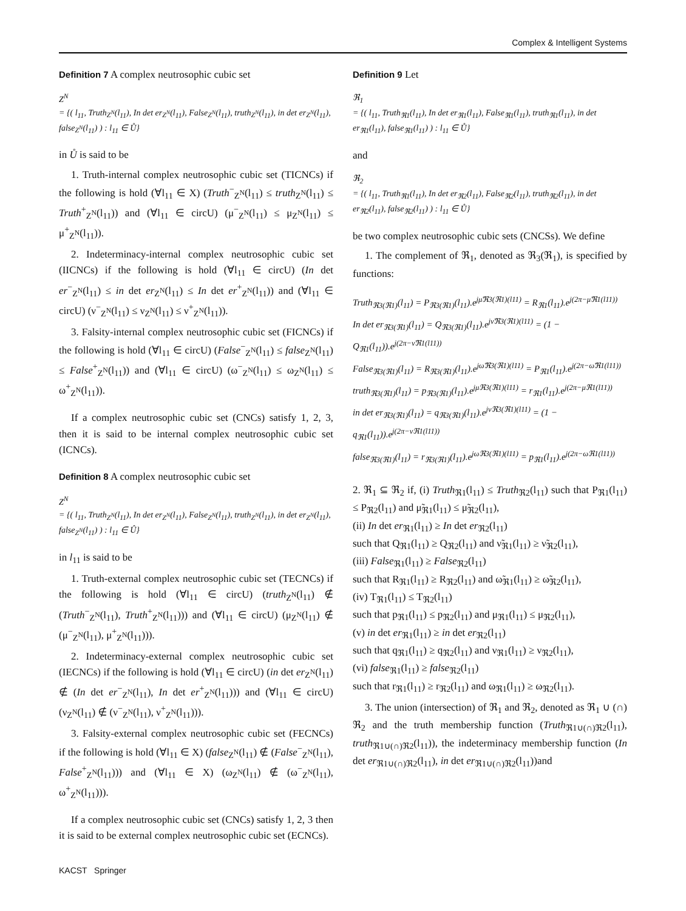Complex & Intelligent Systems
Definition 7 A complex neutrosophic cubic set
Z<sup>N</sup>
= {( l<sub>11</sub>, Truth<sub>Z<sup>N</sup></sub>(l<sub>11</sub>), In det er<sub>Z<sup>N</sup></sub>(l<sub>11</sub>), False<sub>Z<sup>N</sup></sub>(l<sub>11</sub>), truth<sub>Z<sup>N</sup></sub>(l<sub>11</sub>), in det er<sub>Z<sup>N</sup></sub>(l<sub>11</sub>), false<sub>Z<sup>N</sup></sub>(l<sub>11</sub>) ) : l<sub>11</sub> ∈ Ů}
in Ů is said to be
1. Truth-internal complex neutrosophic cubic set (TICNCs) if the following is hold (∀l<sub>11</sub> ∈ X) (Truth<sup>−</sup><sub>Z<sup>N</sup></sub>(l<sub>11</sub>) ≤ truth<sub>Z<sup>N</sup></sub>(l<sub>11</sub>) ≤ Truth<sup>+</sup><sub>Z<sup>N</sup></sub>(l<sub>11</sub>)) and (∀l<sub>11</sub> ∈ circU) (μ<sup>−</sup><sub>Z<sup>N</sup></sub>(l<sub>11</sub>) ≤ μ<sub>Z<sup>N</sup></sub>(l<sub>11</sub>) ≤ μ<sup>+</sup><sub>Z<sup>N</sup></sub>(l<sub>11</sub>)).
2. Indeterminacy-internal complex neutrosophic cubic set (IICNCs) if the following is hold (∀l<sub>11</sub> ∈ circU) (In det er<sup>−</sup><sub>Z<sup>N</sup></sub>(l<sub>11</sub>) ≤ in det er<sub>Z<sup>N</sup></sub>(l<sub>11</sub>) ≤ In det er<sup>+</sup><sub>Z<sup>N</sup></sub>(l<sub>11</sub>)) and (∀l<sub>11</sub> ∈ circU) (ν<sup>−</sup><sub>Z<sup>N</sup></sub>(l<sub>11</sub>) ≤ ν<sub>Z<sup>N</sup></sub>(l<sub>11</sub>) ≤ ν<sup>+</sup><sub>Z<sup>N</sup></sub>(l<sub>11</sub>)).
3. Falsity-internal complex neutrosophic cubic set (FICNCs) if the following is hold (∀l<sub>11</sub> ∈ circU) (False<sup>−</sup><sub>Z<sup>N</sup></sub>(l<sub>11</sub>) ≤ false<sub>Z<sup>N</sup></sub>(l<sub>11</sub>) ≤ False<sup>+</sup><sub>Z<sup>N</sup></sub>(l<sub>11</sub>)) and (∀l<sub>11</sub> ∈ circU) (ω<sup>−</sup><sub>Z<sup>N</sup></sub>(l<sub>11</sub>) ≤ ω<sub>Z<sup>N</sup></sub>(l<sub>11</sub>) ≤ ω<sup>+</sup><sub>Z<sup>N</sup></sub>(l<sub>11</sub>)).
If a complex neutrosophic cubic set (CNCs) satisfy 1, 2, 3, then it is said to be internal complex neutrosophic cubic set (ICNCs).
Definition 8 A complex neutrosophic cubic set
Z<sup>N</sup>
= {( l<sub>11</sub>, Truth<sub>Z<sup>N</sup></sub>(l<sub>11</sub>), In det er<sub>Z<sup>N</sup></sub>(l<sub>11</sub>), False<sub>Z<sup>N</sup></sub>(l<sub>11</sub>), truth<sub>Z<sup>N</sup></sub>(l<sub>11</sub>), in det er<sub>Z<sup>N</sup></sub>(l<sub>11</sub>), false<sub>Z<sup>N</sup></sub>(l<sub>11</sub>) ) : l<sub>11</sub> ∈ Û}
in l<sub>11</sub> is said to be
1. Truth-external complex neutrosophic cubic set (TECNCs) if the following is hold (∀l<sub>11</sub> ∈ circU) (truth<sub>Z<sup>N</sup></sub>(l<sub>11</sub>) ∉ (Truth<sup>−</sup><sub>Z<sup>N</sup></sub>(l<sub>11</sub>), Truth<sup>+</sup><sub>Z<sup>N</sup></sub>(l<sub>11</sub>))) and (∀l<sub>11</sub> ∈ circU) (μ<sub>Z<sup>N</sup></sub>(l<sub>11</sub>) ∉ (μ<sup>−</sup><sub>Z<sup>N</sup></sub>(l<sub>11</sub>), μ<sup>+</sup><sub>Z<sup>N</sup></sub>(l<sub>11</sub>))).
2. Indeterminacy-external complex neutrosophic cubic set (IECNCs) if the following is hold (∀l<sub>11</sub> ∈ circU) (in det er<sub>Z<sup>N</sup></sub>(l<sub>11</sub>) ∉ (In det er<sup>−</sup><sub>Z<sup>N</sup></sub>(l<sub>11</sub>), In det er<sup>+</sup><sub>Z<sup>N</sup></sub>(l<sub>11</sub>))) and (∀l<sub>11</sub> ∈ circU) (ν<sub>Z<sup>N</sup></sub>(l<sub>11</sub>) ∉ (ν<sup>−</sup><sub>Z<sup>N</sup></sub>(l<sub>11</sub>), ν<sup>+</sup><sub>Z<sup>N</sup></sub>(l<sub>11</sub>))).
3. Falsity-external complex neutrosophic cubic set (FECNCs) if the following is hold (∀l<sub>11</sub> ∈ X) (false<sub>Z<sup>N</sup></sub>(l<sub>11</sub>) ∉ (False<sup>−</sup><sub>Z<sup>N</sup></sub>(l<sub>11</sub>), False<sup>+</sup><sub>Z<sup>N</sup></sub>(l<sub>11</sub>))) and (∀l<sub>11</sub> ∈ X) (ω<sub>Z<sup>N</sup></sub>(l<sub>11</sub>) ∉ (ω<sup>−</sup><sub>Z<sup>N</sup></sub>(l<sub>11</sub>), ω<sup>+</sup><sub>Z<sup>N</sup></sub>(l<sub>11</sub>))).
If a complex neutrosophic cubic set (CNCs) satisfy 1, 2, 3 then it is said to be external complex neutrosophic cubic set (ECNCs).
Definition 9 Let
ℜ<sub>1</sub>
= {( l<sub>11</sub>, Truth<sub>ℜ1</sub>(l<sub>11</sub>), In det er<sub>ℜ1</sub>(l<sub>11</sub>), False<sub>ℜ1</sub>(l<sub>11</sub>), truth<sub>ℜ1</sub>(l<sub>11</sub>), in det er<sub>ℜ1</sub>(l<sub>11</sub>), false<sub>ℜ1</sub>(l<sub>11</sub>) ) : l<sub>11</sub> ∈ Ů}
and
ℜ<sub>2</sub>
= {( l<sub>11</sub>, Truth<sub>ℜ1</sub>(l<sub>11</sub>), In det er<sub>ℜ2</sub>(l<sub>11</sub>), False<sub>ℜ2</sub>(l<sub>11</sub>), truth<sub>ℜ2</sub>(l<sub>11</sub>), in det er<sub>ℜ2</sub>(l<sub>11</sub>), false<sub>ℜ2</sub>(l<sub>11</sub>) ) : l<sub>11</sub> ∈ Ů}
be two complex neutrosophic cubic sets (CNCSs). We define
1. The complement of ℜ<sub>1</sub>, denoted as ℜ<sub>3</sub>(ℜ<sub>1</sub>), is specified by functions:
Truth<sub>ℜ3(ℜ1)</sub>(l<sub>11</sub>) = P<sub>ℜ3(ℜ1)</sub>(l<sub>11</sub>).e<sup>jμ̃ℜ3(ℜ1)(l11)</sup> = R<sub>ℜ1</sub>(l<sub>11</sub>).e<sup>j(2π−μ̃ℜ1(l11))</sup>
In det er<sub>ℜ3(ℜ1)</sub>(l<sub>11</sub>) = Q<sub>ℜ3(ℜ1)</sub>(l<sub>11</sub>).e<sup>jν̃ℜ3(ℜ1)(l11)</sup> = (1 − Q<sub>ℜ1</sub>(l<sub>11</sub>)).e<sup>j(2π−ν̃ℜ1(l11))</sup>
False<sub>ℜ3(ℜ1)</sub>(l<sub>11</sub>) = R<sub>ℜ3(ℜ1)</sub>(l<sub>11</sub>).e<sup>jω̃ℜ3(ℜ1)(l11)</sup> = P<sub>ℜ1</sub>(l<sub>11</sub>).e<sup>j(2π−ω̃ℜ1(l11))</sup>
truth<sub>ℜ3(ℜ1)</sub>(l<sub>11</sub>) = p<sub>ℜ3(ℜ1)</sub>(l<sub>11</sub>).e<sup>jμℜ3(ℜ1)(l11)</sup> = r<sub>ℜ1</sub>(l<sub>11</sub>).e<sup>j(2π−μℜ1(l11))</sup>
in det er<sub>ℜ3(ℜ1)</sub>(l<sub>11</sub>) = q<sub>ℜ3(ℜ1)</sub>(l<sub>11</sub>).e<sup>jνℜ3(ℜ1)(l11)</sup> = (1 − q<sub>ℜ1</sub>(l<sub>11</sub>)).e<sup>j(2π−νℜ1(l11))</sup>
false<sub>ℜ3(ℜ1)</sub>(l<sub>11</sub>) = r<sub>ℜ3(ℜ1)</sub>(l<sub>11</sub>).e<sup>jωℜ3(ℜ1)(l11)</sup> = p<sub>ℜ1</sub>(l<sub>11</sub>).e<sup>j(2π−ωℜ1(l11))</sup>
2. ℜ<sub>1</sub> ⊆ ℜ<sub>2</sub> if, (i) Truth<sub>ℜ1</sub>(l<sub>11</sub>) ≤ Truth<sub>ℜ2</sub>(l<sub>11</sub>) such that P<sub>ℜ1</sub>(l<sub>11</sub>) ≤ P<sub>ℜ2</sub>(l<sub>11</sub>) and μ̃<sub>ℜ1</sub>(l<sub>11</sub>) ≤ μ̃<sub>ℜ2</sub>(l<sub>11</sub>),
(ii) In det er<sub>ℜ1</sub>(l<sub>11</sub>) ≥ In det er<sub>ℜ2</sub>(l<sub>11</sub>)
such that Q<sub>ℜ1</sub>(l<sub>11</sub>) ≥ Q<sub>ℜ2</sub>(l<sub>11</sub>) and ν̃<sub>ℜ1</sub>(l<sub>11</sub>) ≥ ν̃<sub>ℜ2</sub>(l<sub>11</sub>),
(iii) False<sub>ℜ1</sub>(l<sub>11</sub>) ≥ False<sub>ℜ2</sub>(l<sub>11</sub>)
such that R<sub>ℜ1</sub>(l<sub>11</sub>) ≥ R<sub>ℜ2</sub>(l<sub>11</sub>) and ω̃<sub>ℜ1</sub>(l<sub>11</sub>) ≥ ω̃<sub>ℜ2</sub>(l<sub>11</sub>),
(iv) T<sub>ℜ1</sub>(l<sub>11</sub>) ≤ T<sub>ℜ2</sub>(l<sub>11</sub>)
such that p<sub>ℜ1</sub>(l<sub>11</sub>) ≤ p<sub>ℜ2</sub>(l<sub>11</sub>) and μ<sub>ℜ1</sub>(l<sub>11</sub>) ≤ μ<sub>ℜ2</sub>(l<sub>11</sub>),
(v) in det er<sub>ℜ1</sub>(l<sub>11</sub>) ≥ in det er<sub>ℜ2</sub>(l<sub>11</sub>)
such that q<sub>ℜ1</sub>(l<sub>11</sub>) ≥ q<sub>ℜ2</sub>(l<sub>11</sub>) and ν<sub>ℜ1</sub>(l<sub>11</sub>) ≥ ν<sub>ℜ2</sub>(l<sub>11</sub>),
(vi) false<sub>ℜ1</sub>(l<sub>11</sub>) ≥ false<sub>ℜ2</sub>(l<sub>11</sub>)
such that r<sub>ℜ1</sub>(l<sub>11</sub>) ≥ r<sub>ℜ2</sub>(l<sub>11</sub>) and ω<sub>ℜ1</sub>(l<sub>11</sub>) ≥ ω<sub>ℜ2</sub>(l<sub>11</sub>).
3. The union (intersection) of ℜ<sub>1</sub> and ℜ<sub>2</sub>, denoted as ℜ<sub>1</sub> ∪ (∩) ℜ<sub>2</sub> and the truth membership function (Truth<sub>ℜ1∪(∩)ℜ2</sub>(l<sub>11</sub>), truth<sub>ℜ1∪(∩)ℜ2</sub>(l<sub>11</sub>)), the indeterminacy membership function (In det er<sub>ℜ1∪(∩)ℜ2</sub>(l<sub>11</sub>), in det er<sub>ℜ1∪(∩)ℜ2</sub>(l<sub>11</sub>))and
KACST Springer